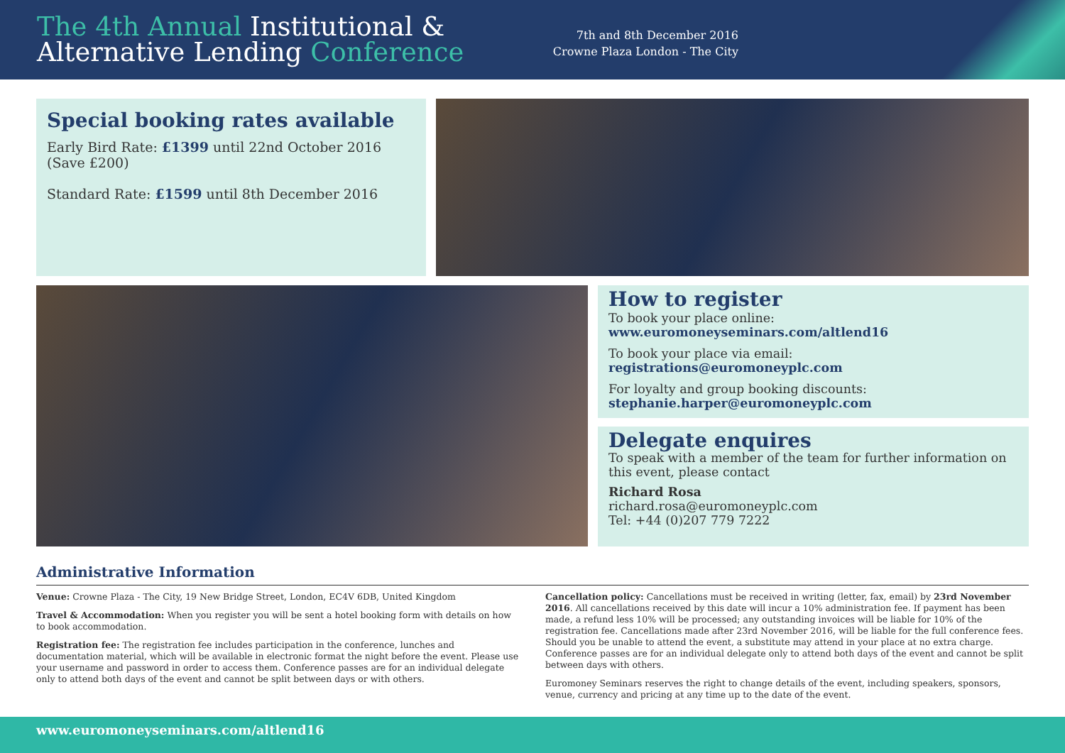The 4th Annual Institutional &
Alternative Lending Conference
7th and 8th December 2016
Crowne Plaza London - The City
Special booking rates available
Early Bird Rate: £1399 until 22nd October 2016
(Save £200)
Standard Rate: £1599 until 8th December 2016
How to register
To book your place online:
www.euromoneyseminars.com/altlend16
To book your place via email: registrations@euromoneyplc.com
For loyalty and group booking discounts:
stephanie.harper@euromoneyplc.com
Delegate enquires
To speak with a member of the team for further information on this event, please contact
Richard Rosa
richard.rosa@euromoneyplc.com
Tel: +44 (0)207 779 7222
Administrative Information
Venue: Crowne Plaza - The City, 19 New Bridge Street, London, EC4V 6DB, United Kingdom
Travel & Accommodation: When you register you will be sent a hotel booking form with details on how to book accommodation.
Registration fee: The registration fee includes participation in the conference, lunches and documentation material, which will be available in electronic format the night before the event. Please use your username and password in order to access them. Conference passes are for an individual delegate only to attend both days of the event and cannot be split between days or with others.
Cancellation policy: Cancellations must be received in writing (letter, fax, email) by 23rd November 2016. All cancellations received by this date will incur a 10% administration fee. If payment has been made, a refund less 10% will be processed; any outstanding invoices will be liable for 10% of the registration fee. Cancellations made after 23rd November 2016, will be liable for the full conference fees. Should you be unable to attend the event, a substitute may attend in your place at no extra charge. Conference passes are for an individual delegate only to attend both days of the event and cannot be split between days with others.
Euromoney Seminars reserves the right to change details of the event, including speakers, sponsors, venue, currency and pricing at any time up to the date of the event.
www.euromoneyseminars.com/altlend16